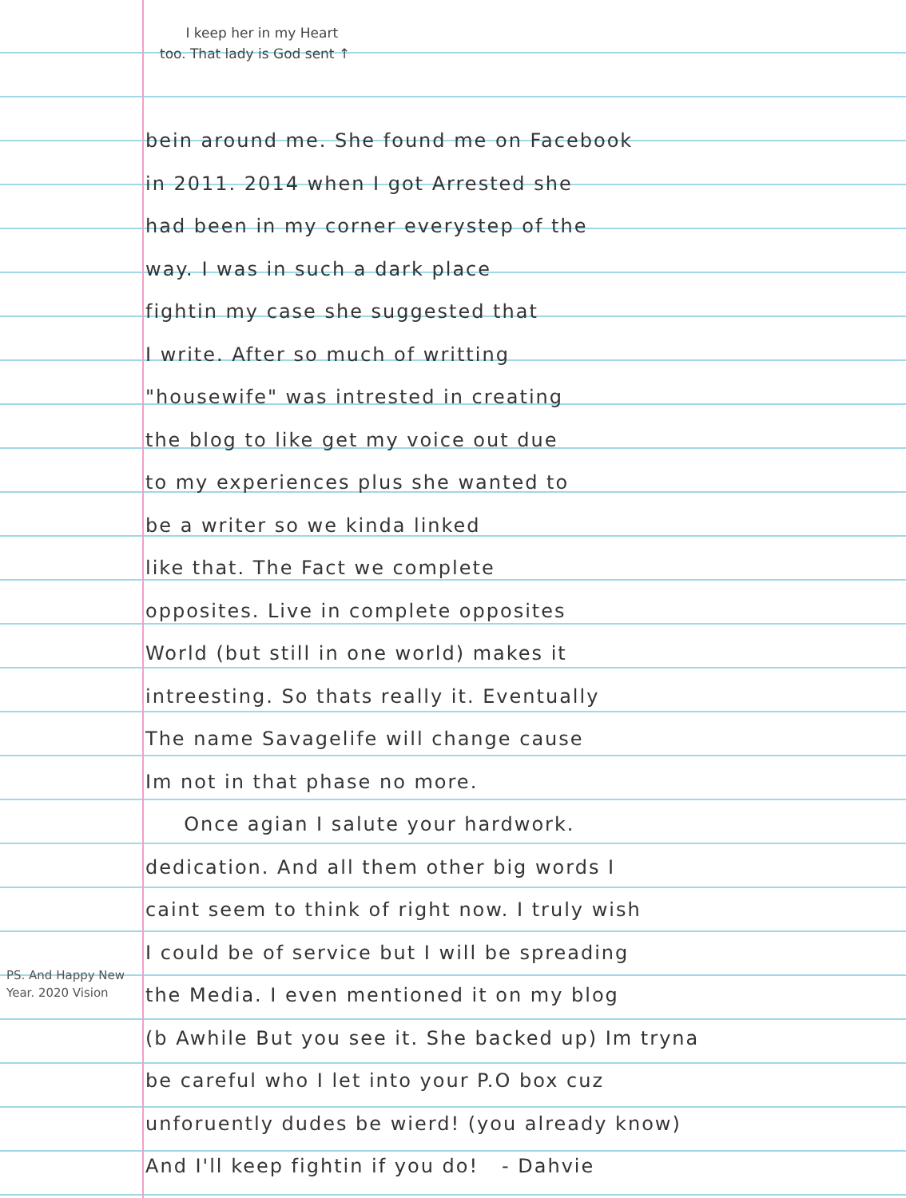I keep her in my Heart
too. That lady is God sent ↑
bein around me. She found me on Facebook
in 2011. 2014 when I got Arrested she
had been in my corner everystep of the
way. I was in such a dark place
fightin my case she suggested that
I write. After so much of writting
"housewife" was intrested in creating
the blog to like get my voice out due
to my experiences plus she wanted to
be a writer so we kinda linked
like that. The Fact we complete
opposites. Live in complete opposites
World (but still in one world) makes it
intreesting. So thats really it. Eventually
The name Savagelife will change cause
Im not in that phase no more.
Once agian I salute your hardwork.
dedication. And all them other big words I
caint seem to think of right now. I truly wish
I could be of service but I will be spreading
the Media. I even mentioned it on my blog
(b Awhile But you see it. She backed up) Im tryna
be careful who I let into your P.O box cuz
unforuently dudes be wierd! (you already know)
And I'll keep fightin if you do! - Dahvie
PS. And Happy New Year. 2020 Vision